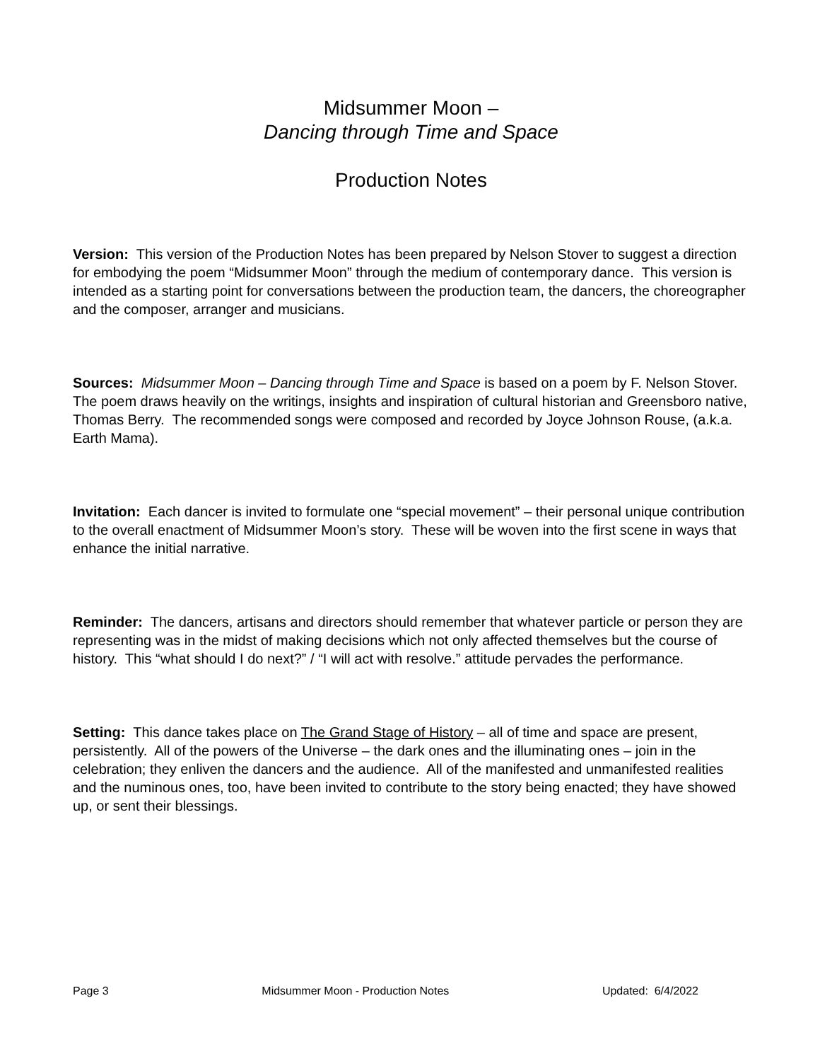Midsummer Moon –
Dancing through Time and Space
Production Notes
Version: This version of the Production Notes has been prepared by Nelson Stover to suggest a direction for embodying the poem “Midsummer Moon” through the medium of contemporary dance. This version is intended as a starting point for conversations between the production team, the dancers, the choreographer and the composer, arranger and musicians.
Sources: Midsummer Moon – Dancing through Time and Space is based on a poem by F. Nelson Stover. The poem draws heavily on the writings, insights and inspiration of cultural historian and Greensboro native, Thomas Berry. The recommended songs were composed and recorded by Joyce Johnson Rouse, (a.k.a. Earth Mama).
Invitation: Each dancer is invited to formulate one “special movement” – their personal unique contribution to the overall enactment of Midsummer Moon’s story. These will be woven into the first scene in ways that enhance the initial narrative.
Reminder: The dancers, artisans and directors should remember that whatever particle or person they are representing was in the midst of making decisions which not only affected themselves but the course of history. This “what should I do next?” / “I will act with resolve.” attitude pervades the performance.
Setting: This dance takes place on The Grand Stage of History – all of time and space are present, persistently. All of the powers of the Universe – the dark ones and the illuminating ones – join in the celebration; they enliven the dancers and the audience. All of the manifested and unmanifested realities and the numinous ones, too, have been invited to contribute to the story being enacted; they have showed up, or sent their blessings.
Page 3 Midsummer Moon - Production Notes Updated: 6/4/2022